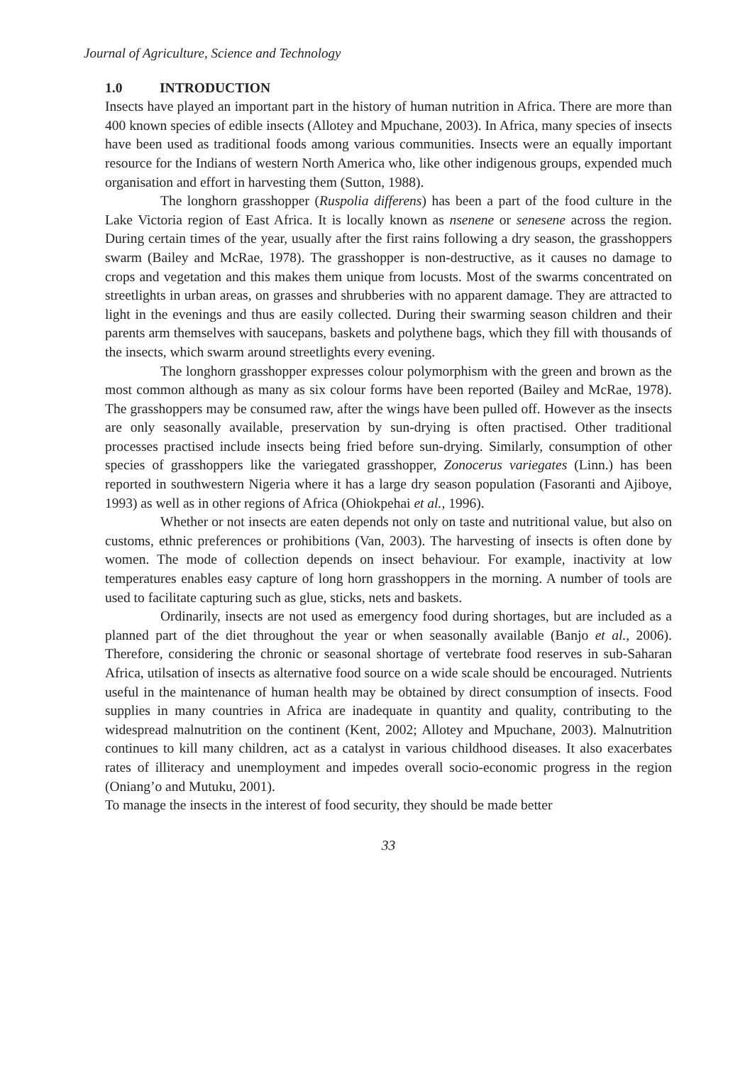Journal of Agriculture, Science and Technology
1.0 INTRODUCTION
Insects have played an important part in the history of human nutrition in Africa. There are more than 400 known species of edible insects (Allotey and Mpuchane, 2003). In Africa, many species of insects have been used as traditional foods among various communities. Insects were an equally important resource for the Indians of western North America who, like other indigenous groups, expended much organisation and effort in harvesting them (Sutton, 1988).
The longhorn grasshopper (Ruspolia differens) has been a part of the food culture in the Lake Victoria region of East Africa. It is locally known as nsenene or senesene across the region. During certain times of the year, usually after the first rains following a dry season, the grasshoppers swarm (Bailey and McRae, 1978). The grasshopper is non-destructive, as it causes no damage to crops and vegetation and this makes them unique from locusts. Most of the swarms concentrated on streetlights in urban areas, on grasses and shrubberies with no apparent damage. They are attracted to light in the evenings and thus are easily collected. During their swarming season children and their parents arm themselves with saucepans, baskets and polythene bags, which they fill with thousands of the insects, which swarm around streetlights every evening.
The longhorn grasshopper expresses colour polymorphism with the green and brown as the most common although as many as six colour forms have been reported (Bailey and McRae, 1978). The grasshoppers may be consumed raw, after the wings have been pulled off. However as the insects are only seasonally available, preservation by sun-drying is often practised. Other traditional processes practised include insects being fried before sun-drying. Similarly, consumption of other species of grasshoppers like the variegated grasshopper, Zonocerus variegates (Linn.) has been reported in southwestern Nigeria where it has a large dry season population (Fasoranti and Ajiboye, 1993) as well as in other regions of Africa (Ohiokpehai et al., 1996).
Whether or not insects are eaten depends not only on taste and nutritional value, but also on customs, ethnic preferences or prohibitions (Van, 2003). The harvesting of insects is often done by women. The mode of collection depends on insect behaviour. For example, inactivity at low temperatures enables easy capture of long horn grasshoppers in the morning. A number of tools are used to facilitate capturing such as glue, sticks, nets and baskets.
Ordinarily, insects are not used as emergency food during shortages, but are included as a planned part of the diet throughout the year or when seasonally available (Banjo et al., 2006). Therefore, considering the chronic or seasonal shortage of vertebrate food reserves in sub-Saharan Africa, utilsation of insects as alternative food source on a wide scale should be encouraged. Nutrients useful in the maintenance of human health may be obtained by direct consumption of insects. Food supplies in many countries in Africa are inadequate in quantity and quality, contributing to the widespread malnutrition on the continent (Kent, 2002; Allotey and Mpuchane, 2003). Malnutrition continues to kill many children, act as a catalyst in various childhood diseases. It also exacerbates rates of illiteracy and unemployment and impedes overall socio-economic progress in the region (Oniang’o and Mutuku, 2001).
To manage the insects in the interest of food security, they should be made better
33